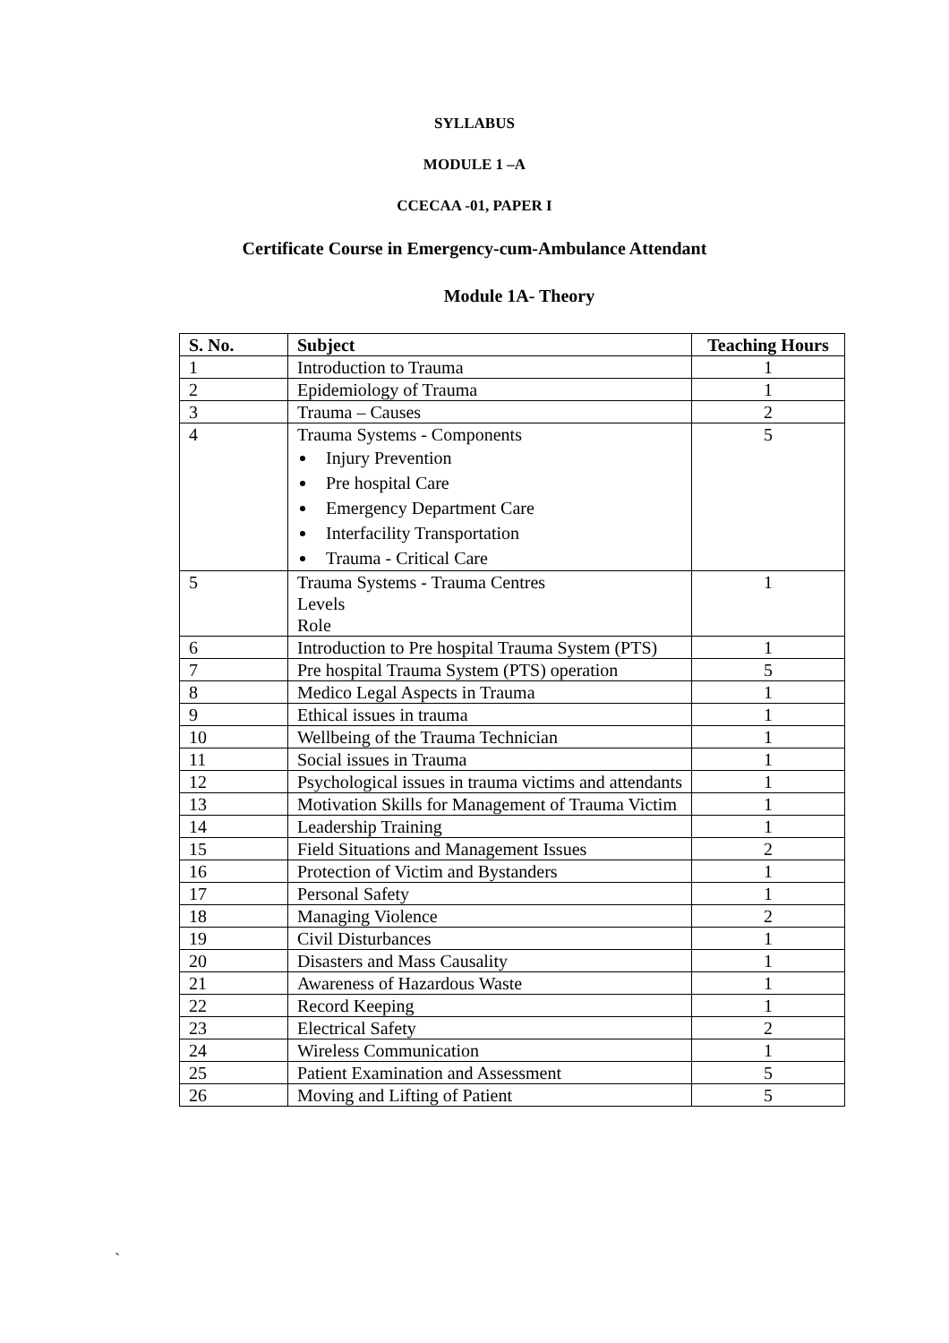SYLLABUS
MODULE 1 –A
CCECAA -01, PAPER I
Certificate Course in Emergency-cum-Ambulance Attendant
Module 1A- Theory
| S. No. | Subject | Teaching Hours |
| --- | --- | --- |
| 1 | Introduction to Trauma | 1 |
| 2 | Epidemiology of Trauma | 1 |
| 3 | Trauma – Causes | 2 |
| 4 | Trauma Systems - Components Injury Prevention Pre hospital Care Emergency Department Care Interfacility Transportation Trauma - Critical Care | 5 |
| 5 | Trauma Systems - Trauma Centres Levels Role | 1 |
| 6 | Introduction to Pre hospital Trauma System (PTS) | 1 |
| 7 | Pre hospital Trauma System (PTS) operation | 5 |
| 8 | Medico Legal Aspects in Trauma | 1 |
| 9 | Ethical issues in trauma | 1 |
| 10 | Wellbeing of the Trauma Technician | 1 |
| 11 | Social issues in Trauma | 1 |
| 12 | Psychological issues in trauma victims and attendants | 1 |
| 13 | Motivation Skills for Management of Trauma Victim | 1 |
| 14 | Leadership Training | 1 |
| 15 | Field Situations and Management Issues | 2 |
| 16 | Protection of Victim and Bystanders | 1 |
| 17 | Personal Safety | 1 |
| 18 | Managing Violence | 2 |
| 19 | Civil Disturbances | 1 |
| 20 | Disasters and Mass Causality | 1 |
| 21 | Awareness of Hazardous Waste | 1 |
| 22 | Record Keeping | 1 |
| 23 | Electrical Safety | 2 |
| 24 | Wireless Communication | 1 |
| 25 | Patient Examination and Assessment | 5 |
| 26 | Moving and Lifting of Patient | 5 |
`